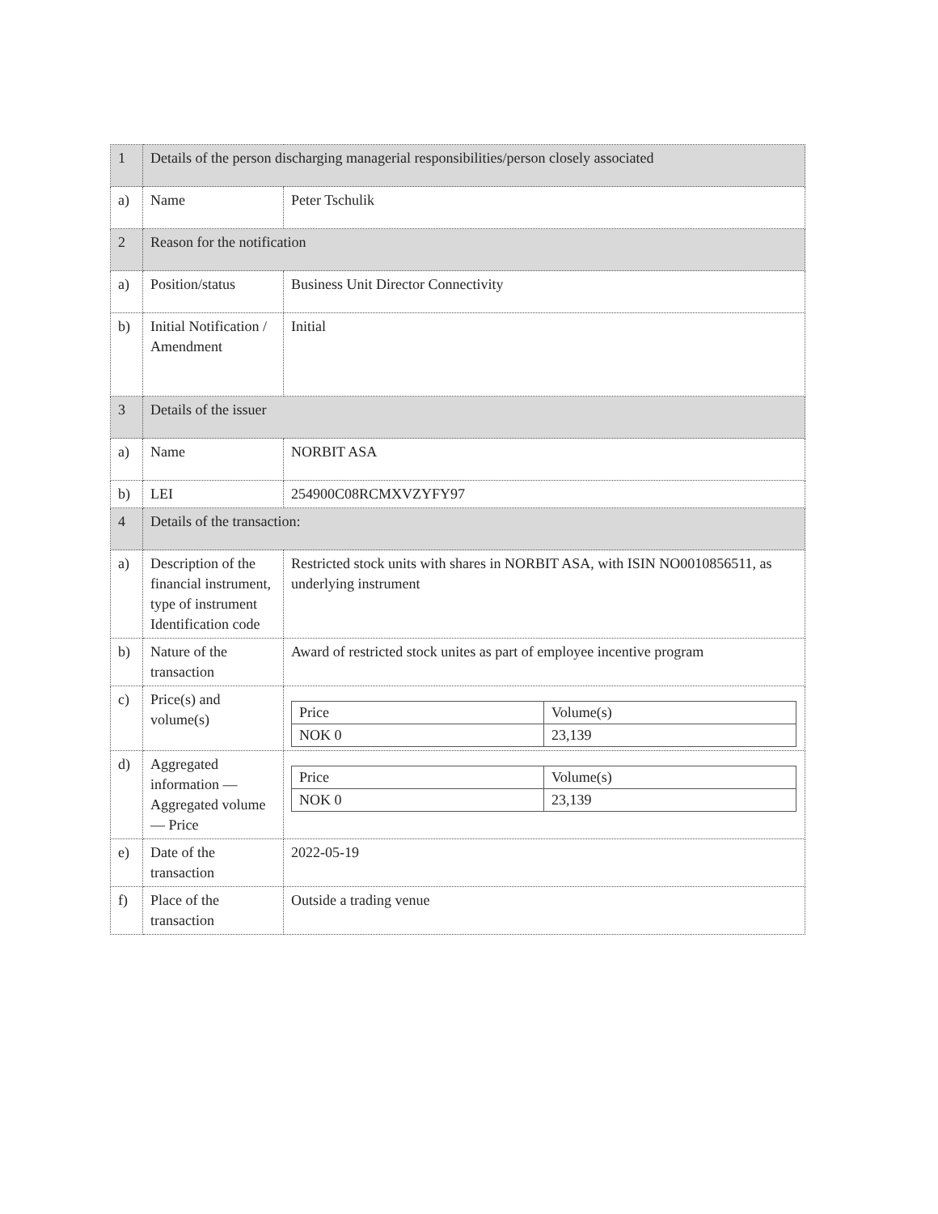| 1 | Details of the person discharging managerial responsibilities/person closely associated | |
| a) | Name | Peter Tschulik |
| 2 | Reason for the notification | |
| a) | Position/status | Business Unit Director Connectivity |
| b) | Initial Notification / Amendment | Initial |
| 3 | Details of the issuer | |
| a) | Name | NORBIT ASA |
| b) | LEI | 254900C08RCMXVZYFY97 |
| 4 | Details of the transaction: | |
| a) | Description of the financial instrument, type of instrument Identification code | Restricted stock units with shares in NORBIT ASA, with ISIN NO0010856511, as underlying instrument |
| b) | Nature of the transaction | Award of restricted stock unites as part of employee incentive program |
| c) | Price(s) and volume(s) | / Price / Volume(s) / / NOK 0 / 23,139 / |
| d) | Aggregated information — Aggregated volume — Price | / Price / Volume(s) / / NOK 0 / 23,139 / |
| e) | Date of the transaction | 2022-05-19 |
| f) | Place of the transaction | Outside a trading venue |